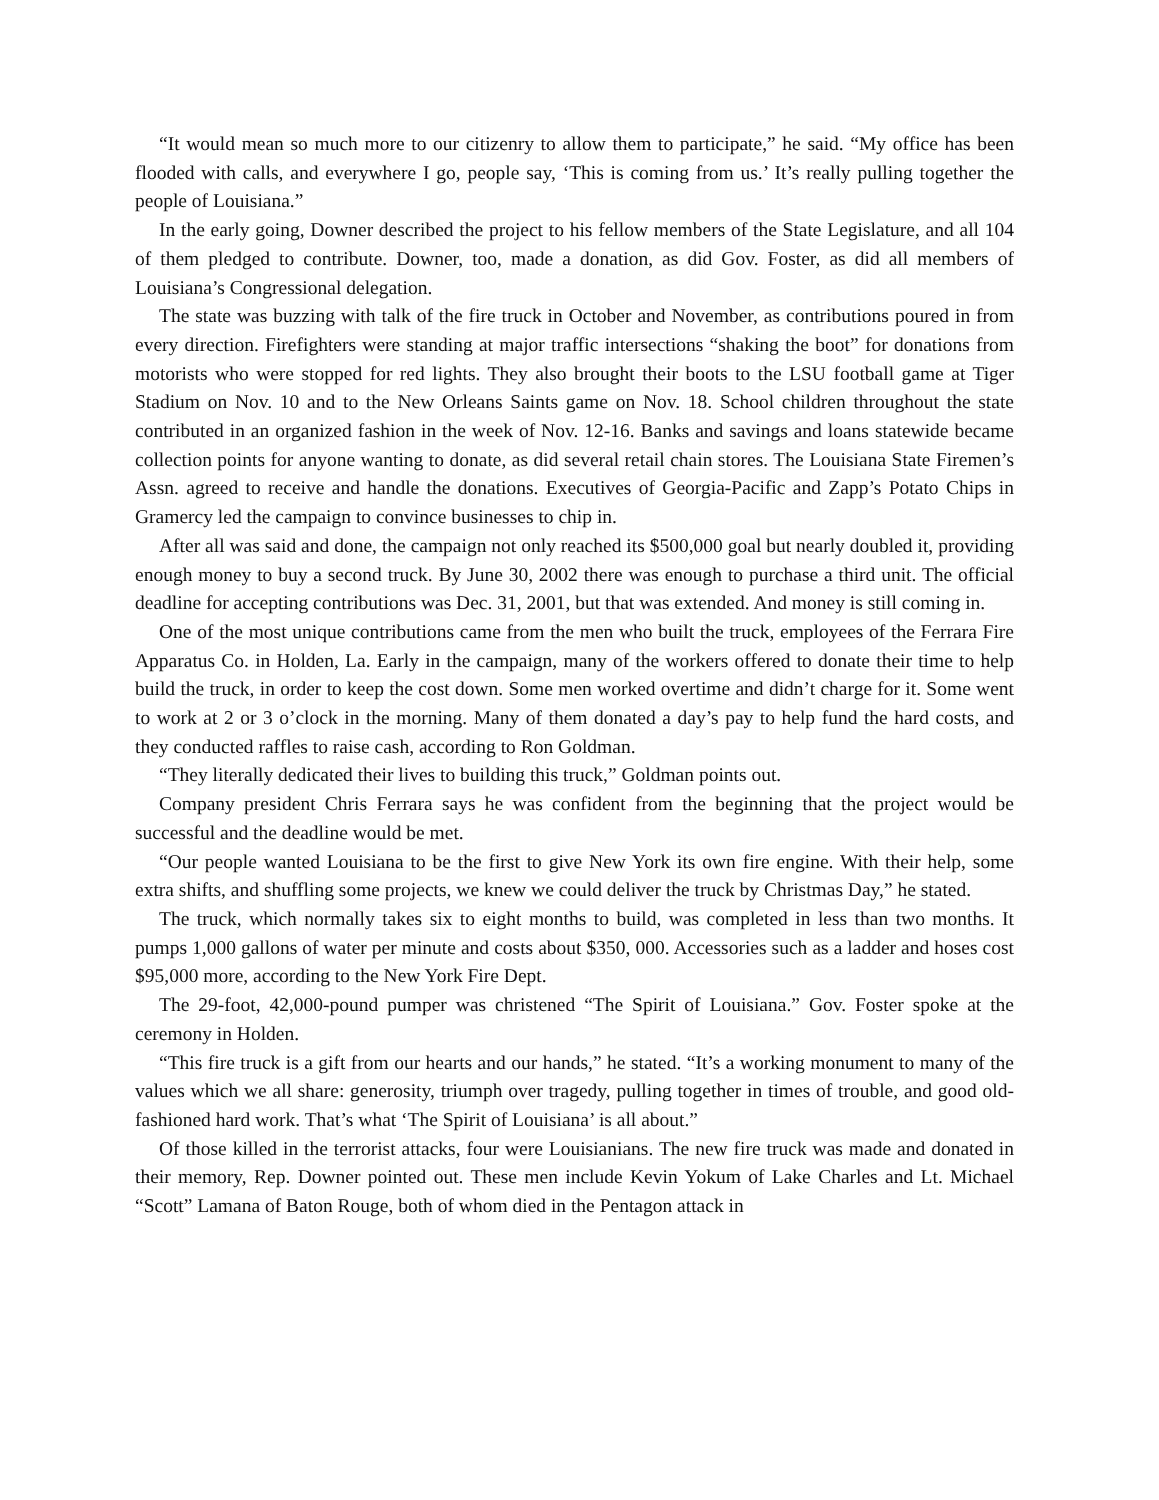“It would mean so much more to our citizenry to allow them to participate,” he said. “My office has been flooded with calls, and everywhere I go, people say, ‘This is coming from us.’ It’s really pulling together the people of Louisiana.”
In the early going, Downer described the project to his fellow members of the State Legislature, and all 104 of them pledged to contribute. Downer, too, made a donation, as did Gov. Foster, as did all members of Louisiana’s Congressional delegation.
The state was buzzing with talk of the fire truck in October and November, as contributions poured in from every direction. Firefighters were standing at major traffic intersections “shaking the boot” for donations from motorists who were stopped for red lights. They also brought their boots to the LSU football game at Tiger Stadium on Nov. 10 and to the New Orleans Saints game on Nov. 18. School children throughout the state contributed in an organized fashion in the week of Nov. 12-16. Banks and savings and loans statewide became collection points for anyone wanting to donate, as did several retail chain stores. The Louisiana State Firemen’s Assn. agreed to receive and handle the donations. Executives of Georgia-Pacific and Zapp’s Potato Chips in Gramercy led the campaign to convince businesses to chip in.
After all was said and done, the campaign not only reached its $500,000 goal but nearly doubled it, providing enough money to buy a second truck. By June 30, 2002 there was enough to purchase a third unit. The official deadline for accepting contributions was Dec. 31, 2001, but that was extended. And money is still coming in.
One of the most unique contributions came from the men who built the truck, employees of the Ferrara Fire Apparatus Co. in Holden, La. Early in the campaign, many of the workers offered to donate their time to help build the truck, in order to keep the cost down. Some men worked overtime and didn’t charge for it. Some went to work at 2 or 3 o’clock in the morning. Many of them donated a day’s pay to help fund the hard costs, and they conducted raffles to raise cash, according to Ron Goldman.
“They literally dedicated their lives to building this truck,” Goldman points out.
Company president Chris Ferrara says he was confident from the beginning that the project would be successful and the deadline would be met.
“Our people wanted Louisiana to be the first to give New York its own fire engine. With their help, some extra shifts, and shuffling some projects, we knew we could deliver the truck by Christmas Day,” he stated.
The truck, which normally takes six to eight months to build, was completed in less than two months. It pumps 1,000 gallons of water per minute and costs about $350, 000. Accessories such as a ladder and hoses cost $95,000 more, according to the New York Fire Dept.
The 29-foot, 42,000-pound pumper was christened “The Spirit of Louisiana.” Gov. Foster spoke at the ceremony in Holden.
“This fire truck is a gift from our hearts and our hands,” he stated. “It’s a working monument to many of the values which we all share: generosity, triumph over tragedy, pulling together in times of trouble, and good old-fashioned hard work. That’s what ‘The Spirit of Louisiana’ is all about.”
Of those killed in the terrorist attacks, four were Louisianians. The new fire truck was made and donated in their memory, Rep. Downer pointed out. These men include Kevin Yokum of Lake Charles and Lt. Michael “Scott” Lamana of Baton Rouge, both of whom died in the Pentagon attack in